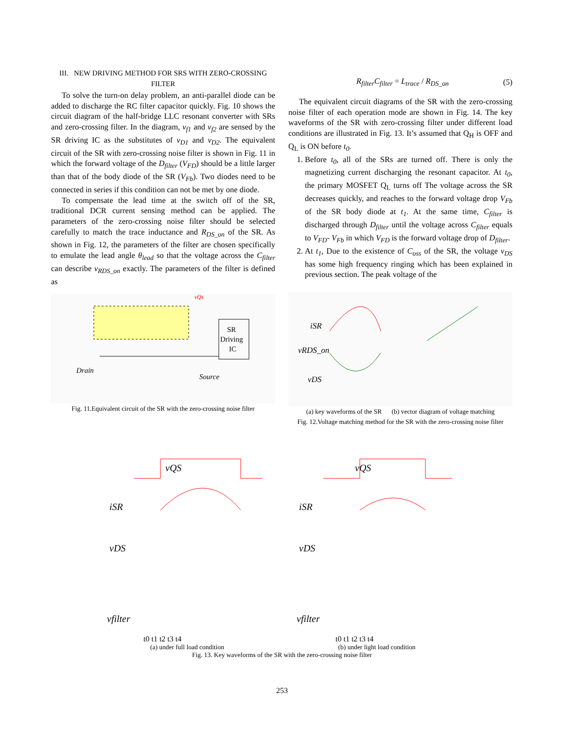III. NEW DRIVING METHOD FOR SRS WITH ZERO-CROSSING FILTER
To solve the turn-on delay problem, an anti-parallel diode can be added to discharge the RC filter capacitor quickly. Fig. 10 shows the circuit diagram of the half-bridge LLC resonant converter with SRs and zero-crossing filter. In the diagram, v<sub>f1</sub> and v<sub>f2</sub> are sensed by the SR driving IC as the substitutes of v<sub>D1</sub> and v<sub>D2</sub>. The equivalent circuit of the SR with zero-crossing noise filter is shown in Fig. 11 in which the forward voltage of the D<sub>filter</sub> (V<sub>FD</sub>) should be a little larger than that of the body diode of the SR (V<sub>Fb</sub>). Two diodes need to be connected in series if this condition can not be met by one diode.
To compensate the lead time at the switch off of the SR, traditional DCR current sensing method can be applied. The parameters of the zero-crossing noise filter should be selected carefully to match the trace inductance and R<sub>DS_on</sub> of the SR. As shown in Fig. 12, the parameters of the filter are chosen specifically to emulate the lead angle θ<sub>lead</sub> so that the voltage across the C<sub>filter</sub> can describe v<sub>RDS_on</sub> exactly. The parameters of the filter is defined as
SR
Driving
IC
Drain
Source
vQs
Fig. 11.Equivalent circuit of the SR with the zero-crossing noise filter
R<sub>filter</sub>C<sub>filter</sub> = L<sub>trace</sub> / R<sub>DS_on</sub> (5)
The equivalent circuit diagrams of the SR with the zero-crossing noise filter of each operation mode are shown in Fig. 14. The key waveforms of the SR with zero-crossing filter under different load conditions are illustrated in Fig. 13. It’s assumed that Q<sub>H</sub> is OFF and Q<sub>L</sub> is ON before t<sub>0</sub>.
1. Before t<sub>0</sub>, all of the SRs are turned off. There is only the magnetizing current discharging the resonant capacitor. At t<sub>0</sub>, the primary MOSFET Q<sub>L</sub> turns off The voltage across the SR decreases quickly, and reaches to the forward voltage drop V<sub>Fb</sub> of the SR body diode at t<sub>1</sub>. At the same time, C<sub>filter</sub> is discharged through D<sub>filter</sub> until the voltage across C<sub>filter</sub> equals to V<sub>FD</sub>- V<sub>Fb</sub> in which V<sub>FD</sub> is the forward voltage drop of D<sub>filter</sub>.
2. At t<sub>1</sub>, Due to the existence of C<sub>oss</sub> of the SR, the voltage v<sub>DS</sub> has some high frequency ringing which has been explained in previous section. The peak voltage of the
iSR
vRDS_on
vDS
(a) key waveforms of the SR (b) vector diagram of voltage matching
Fig. 12.Voltage matching method for the SR with the zero-crossing noise filter
vQS
iSR
vDS
vfilter
t0 t1 t2 t3 t4
(a) under full load condition
vQS
iSR
vDS
vfilter
t0 t1 t2 t3 t4
(b) under light load condition
Fig. 13. Key waveforms of the SR with the zero-crossing noise filter
253